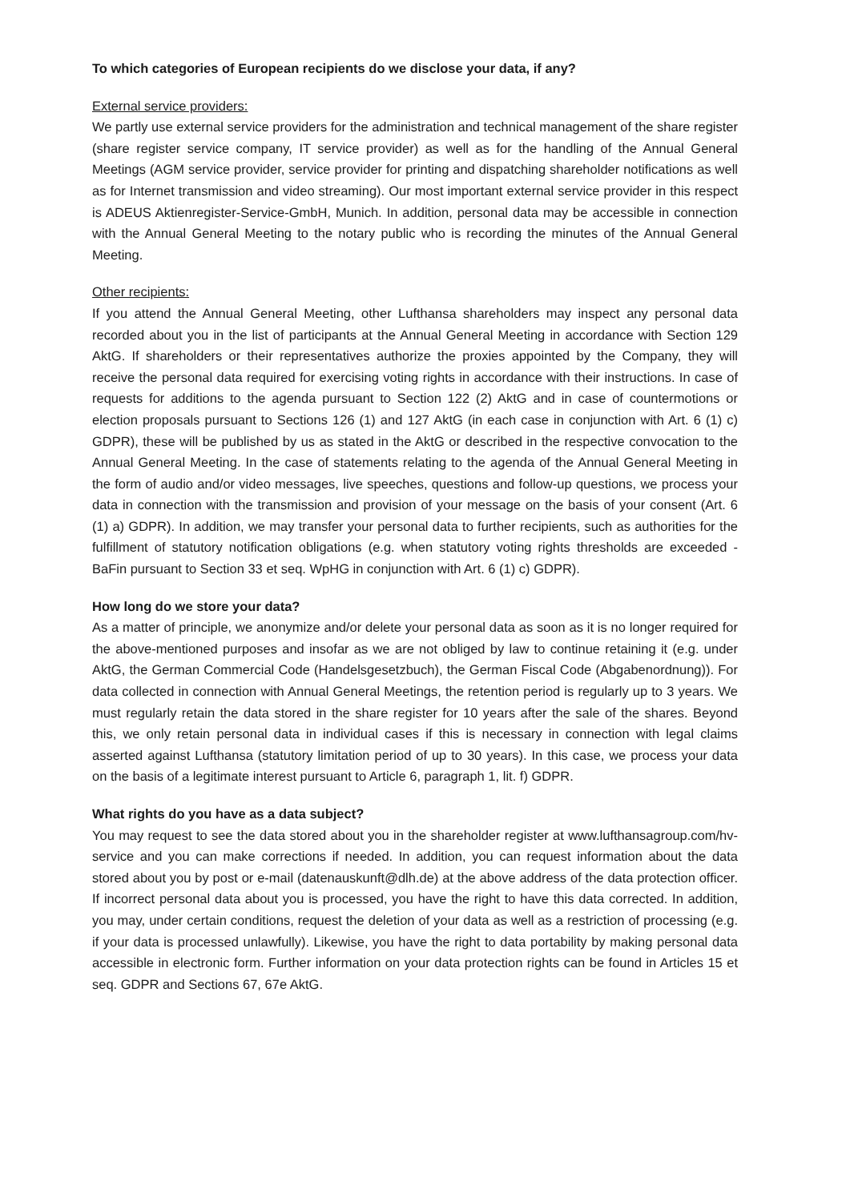To which categories of European recipients do we disclose your data, if any?
External service providers:
We partly use external service providers for the administration and technical management of the share register (share register service company, IT service provider) as well as for the handling of the Annual General Meetings (AGM service provider, service provider for printing and dispatching shareholder notifications as well as for Internet transmission and video streaming). Our most important external service provider in this respect is ADEUS Aktienregister-Service-GmbH, Munich. In addition, personal data may be accessible in connection with the Annual General Meeting to the notary public who is recording the minutes of the Annual General Meeting.
Other recipients:
If you attend the Annual General Meeting, other Lufthansa shareholders may inspect any personal data recorded about you in the list of participants at the Annual General Meeting in accordance with Section 129 AktG. If shareholders or their representatives authorize the proxies appointed by the Company, they will receive the personal data required for exercising voting rights in accordance with their instructions. In case of requests for additions to the agenda pursuant to Section 122 (2) AktG and in case of countermotions or election proposals pursuant to Sections 126 (1) and 127 AktG (in each case in conjunction with Art. 6 (1) c) GDPR), these will be published by us as stated in the AktG or described in the respective convocation to the Annual General Meeting. In the case of statements relating to the agenda of the Annual General Meeting in the form of audio and/or video messages, live speeches, questions and follow-up questions, we process your data in connection with the transmission and provision of your message on the basis of your consent (Art. 6 (1) a) GDPR). In addition, we may transfer your personal data to further recipients, such as authorities for the fulfillment of statutory notification obligations (e.g. when statutory voting rights thresholds are exceeded - BaFin pursuant to Section 33 et seq. WpHG in conjunction with Art. 6 (1) c) GDPR).
How long do we store your data?
As a matter of principle, we anonymize and/or delete your personal data as soon as it is no longer required for the above-mentioned purposes and insofar as we are not obliged by law to continue retaining it (e.g. under AktG, the German Commercial Code (Handelsgesetzbuch), the German Fiscal Code (Abgabenordnung)). For data collected in connection with Annual General Meetings, the retention period is regularly up to 3 years. We must regularly retain the data stored in the share register for 10 years after the sale of the shares. Beyond this, we only retain personal data in individual cases if this is necessary in connection with legal claims asserted against Lufthansa (statutory limitation period of up to 30 years). In this case, we process your data on the basis of a legitimate interest pursuant to Article 6, paragraph 1, lit. f) GDPR.
What rights do you have as a data subject?
You may request to see the data stored about you in the shareholder register at www.lufthansagroup.com/hv-service and you can make corrections if needed. In addition, you can request information about the data stored about you by post or e-mail (datenauskunft@dlh.de) at the above address of the data protection officer. If incorrect personal data about you is processed, you have the right to have this data corrected. In addition, you may, under certain conditions, request the deletion of your data as well as a restriction of processing (e.g. if your data is processed unlawfully). Likewise, you have the right to data portability by making personal data accessible in electronic form. Further information on your data protection rights can be found in Articles 15 et seq. GDPR and Sections 67, 67e AktG.